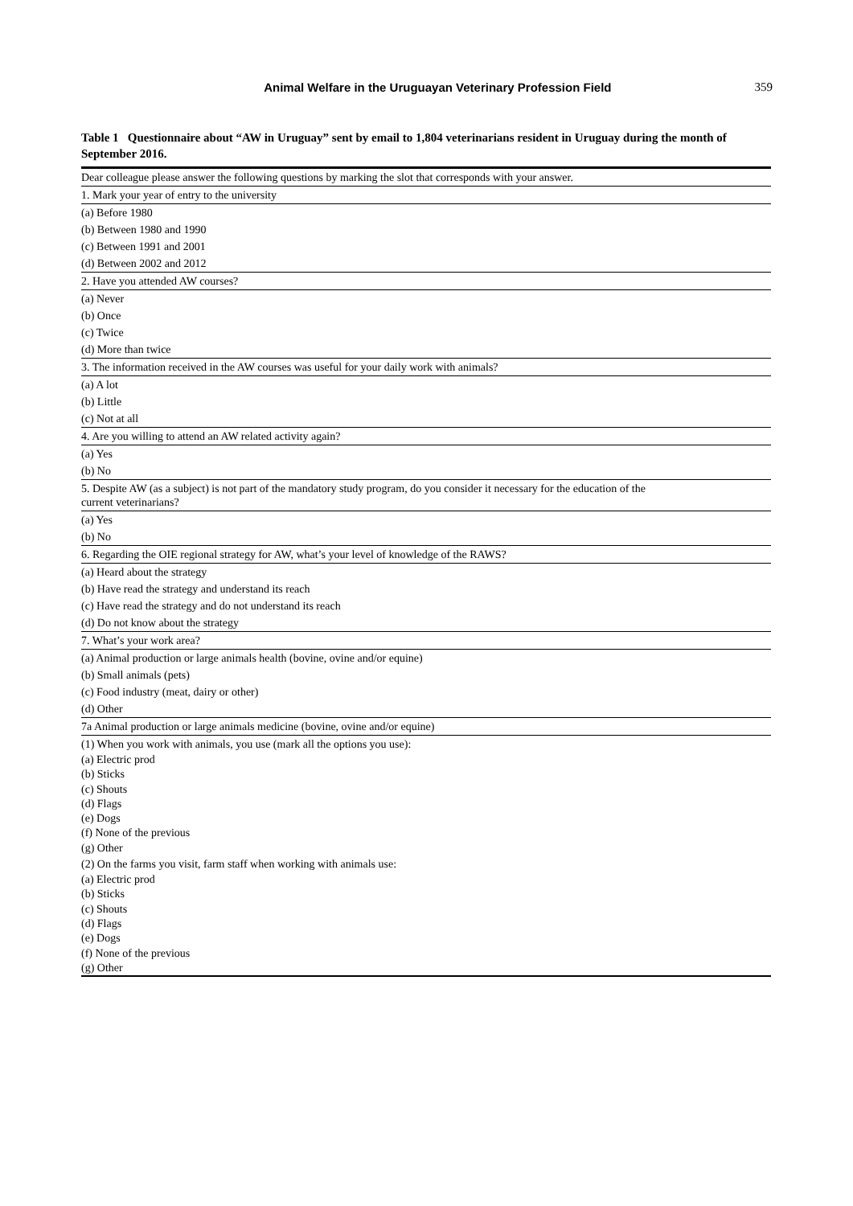Animal Welfare in the Uruguayan Veterinary Profession Field 359
Table 1 Questionnaire about “AW in Uruguay” sent by email to 1,804 veterinarians resident in Uruguay during the month of September 2016.
| Dear colleague please answer the following questions by marking the slot that corresponds with your answer. |
| 1. Mark your year of entry to the university |
| (a) Before 1980 |
| (b) Between 1980 and 1990 |
| (c) Between 1991 and 2001 |
| (d) Between 2002 and 2012 |
| 2. Have you attended AW courses? |
| (a) Never |
| (b) Once |
| (c) Twice |
| (d) More than twice |
| 3. The information received in the AW courses was useful for your daily work with animals? |
| (a) A lot |
| (b) Little |
| (c) Not at all |
| 4. Are you willing to attend an AW related activity again? |
| (a) Yes |
| (b) No |
| 5. Despite AW (as a subject) is not part of the mandatory study program, do you consider it necessary for the education of the current veterinarians? |
| (a) Yes |
| (b) No |
| 6. Regarding the OIE regional strategy for AW, what’s your level of knowledge of the RAWS? |
| (a) Heard about the strategy |
| (b) Have read the strategy and understand its reach |
| (c) Have read the strategy and do not understand its reach |
| (d) Do not know about the strategy |
| 7. What’s your work area? |
| (a) Animal production or large animals health (bovine, ovine and/or equine) |
| (b) Small animals (pets) |
| (c) Food industry (meat, dairy or other) |
| (d) Other |
| 7a Animal production or large animals medicine (bovine, ovine and/or equine) |
| (1) When you work with animals, you use (mark all the options you use): |
| (a) Electric prod (b) Sticks (c) Shouts (d) Flags (e) Dogs (f) None of the previous (g) Other |
| (2) On the farms you visit, farm staff when working with animals use: |
| (a) Electric prod (b) Sticks (c) Shouts (d) Flags (e) Dogs (f) None of the previous (g) Other |